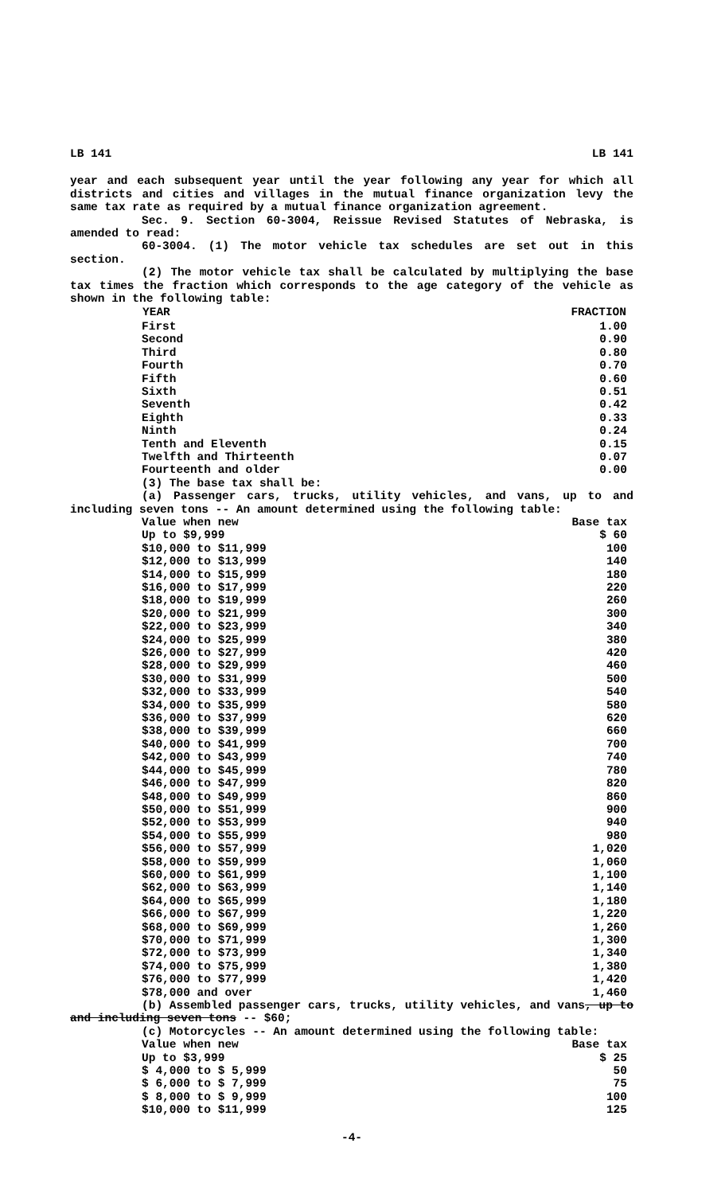LB 141 LB 141
year and each subsequent year until the year following any year for which all districts and cities and villages in the mutual finance organization levy the same tax rate as required by a mutual finance organization agreement.
Sec. 9. Section 60-3004, Reissue Revised Statutes of Nebraska, is amended to read:
60-3004. (1) The motor vehicle tax schedules are set out in this section.
(2) The motor vehicle tax shall be calculated by multiplying the base tax times the fraction which corresponds to the age category of the vehicle as shown in the following table:
| YEAR | FRACTION |
| --- | --- |
| First | 1.00 |
| Second | 0.90 |
| Third | 0.80 |
| Fourth | 0.70 |
| Fifth | 0.60 |
| Sixth | 0.51 |
| Seventh | 0.42 |
| Eighth | 0.33 |
| Ninth | 0.24 |
| Tenth and Eleventh | 0.15 |
| Twelfth and Thirteenth | 0.07 |
| Fourteenth and older | 0.00 |
(3) The base tax shall be:
(a) Passenger cars, trucks, utility vehicles, and vans, up to and including seven tons -- An amount determined using the following table:
| Value when new | Base tax |
| Up to $9,999 | $ 60 |
| $10,000 to $11,999 | 100 |
| $12,000 to $13,999 | 140 |
| $14,000 to $15,999 | 180 |
| $16,000 to $17,999 | 220 |
| $18,000 to $19,999 | 260 |
| $20,000 to $21,999 | 300 |
| $22,000 to $23,999 | 340 |
| $24,000 to $25,999 | 380 |
| $26,000 to $27,999 | 420 |
| $28,000 to $29,999 | 460 |
| $30,000 to $31,999 | 500 |
| $32,000 to $33,999 | 540 |
| $34,000 to $35,999 | 580 |
| $36,000 to $37,999 | 620 |
| $38,000 to $39,999 | 660 |
| $40,000 to $41,999 | 700 |
| $42,000 to $43,999 | 740 |
| $44,000 to $45,999 | 780 |
| $46,000 to $47,999 | 820 |
| $48,000 to $49,999 | 860 |
| $50,000 to $51,999 | 900 |
| $52,000 to $53,999 | 940 |
| $54,000 to $55,999 | 980 |
| $56,000 to $57,999 | 1,020 |
| $58,000 to $59,999 | 1,060 |
| $60,000 to $61,999 | 1,100 |
| $62,000 to $63,999 | 1,140 |
| $64,000 to $65,999 | 1,180 |
| $66,000 to $67,999 | 1,220 |
| $68,000 to $69,999 | 1,260 |
| $70,000 to $71,999 | 1,300 |
| $72,000 to $73,999 | 1,340 |
| $74,000 to $75,999 | 1,380 |
| $76,000 to $77,999 | 1,420 |
| $78,000 and over | 1,460 |
(b) Assembled passenger cars, trucks, utility vehicles, and vans, up to and including seven tons -- $60;
(c) Motorcycles -- An amount determined using the following table:
| Value when new | Base tax |
| Up to $3,999 | $ 25 |
| $ 4,000 to $ 5,999 | 50 |
| $ 6,000 to $ 7,999 | 75 |
| $ 8,000 to $ 9,999 | 100 |
| $10,000 to $11,999 | 125 |
-4-